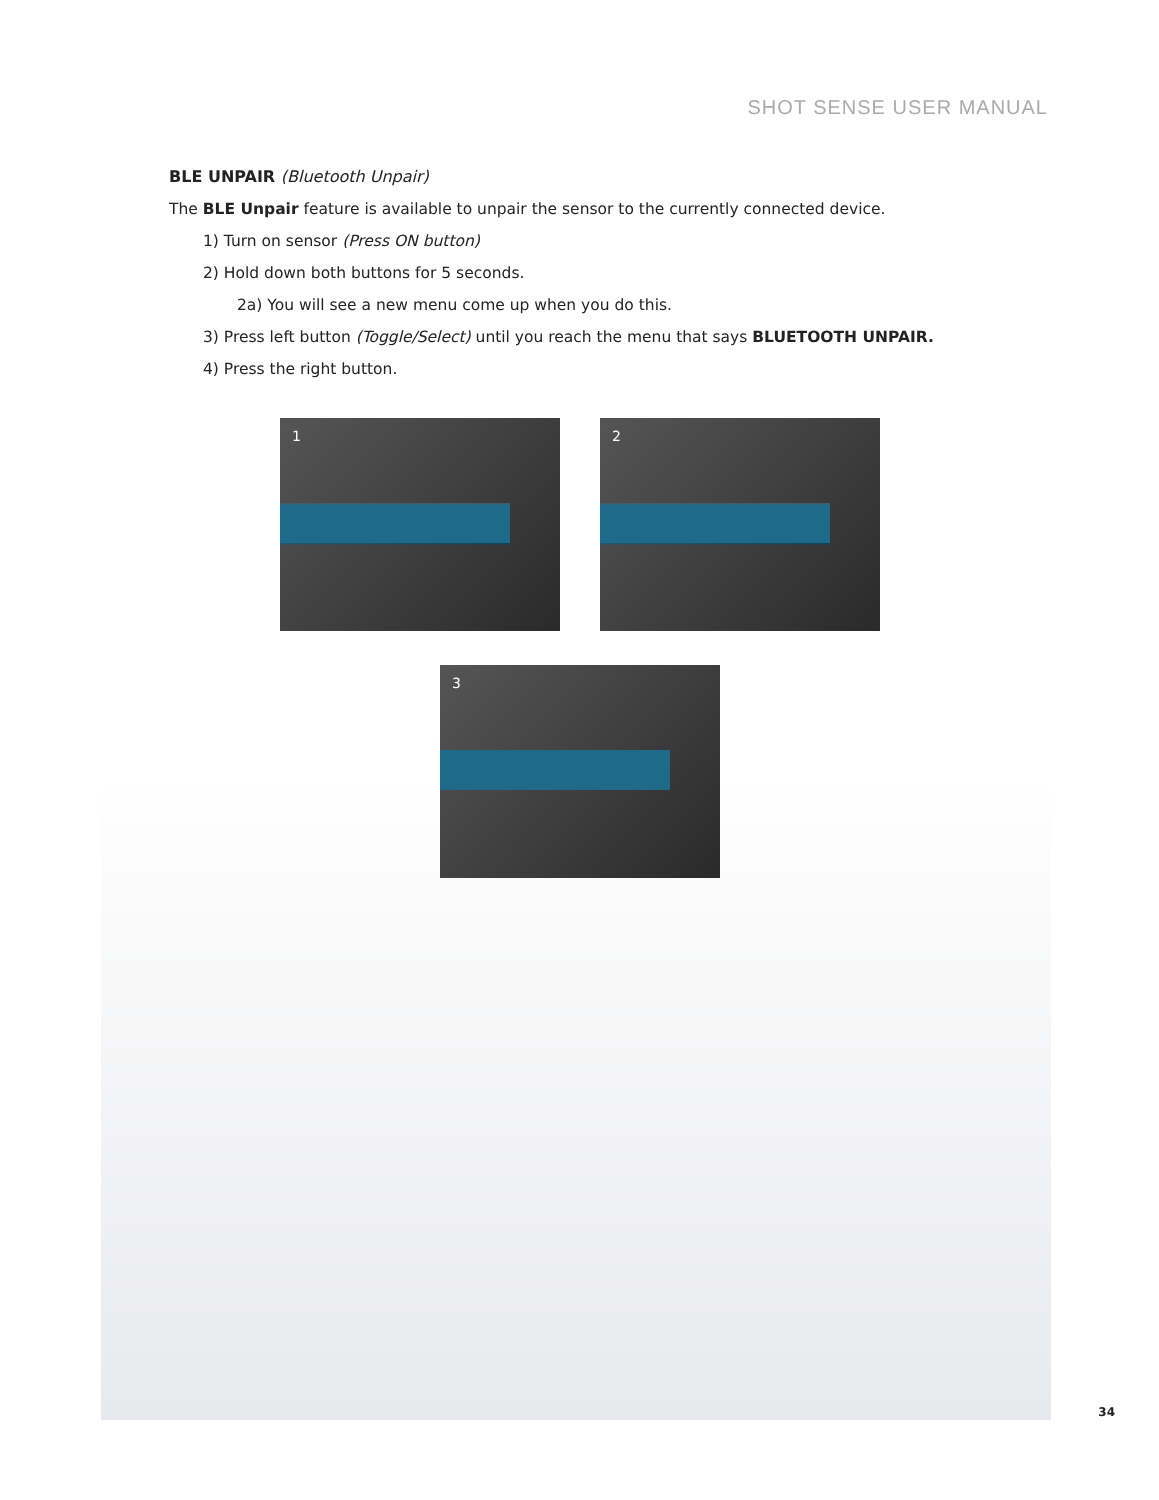SHOT SENSE USER MANUAL
BLE UNPAIR (Bluetooth Unpair)
The BLE Unpair feature is available to unpair the sensor to the currently connected device.
1) Turn on sensor (Press ON button)
2) Hold down both buttons for 5 seconds.
2a) You will see a new menu come up when you do this.
3) Press left button (Toggle/Select) until you reach the menu that says BLUETOOTH UNPAIR.
4) Press the right button.
1
2
3
34